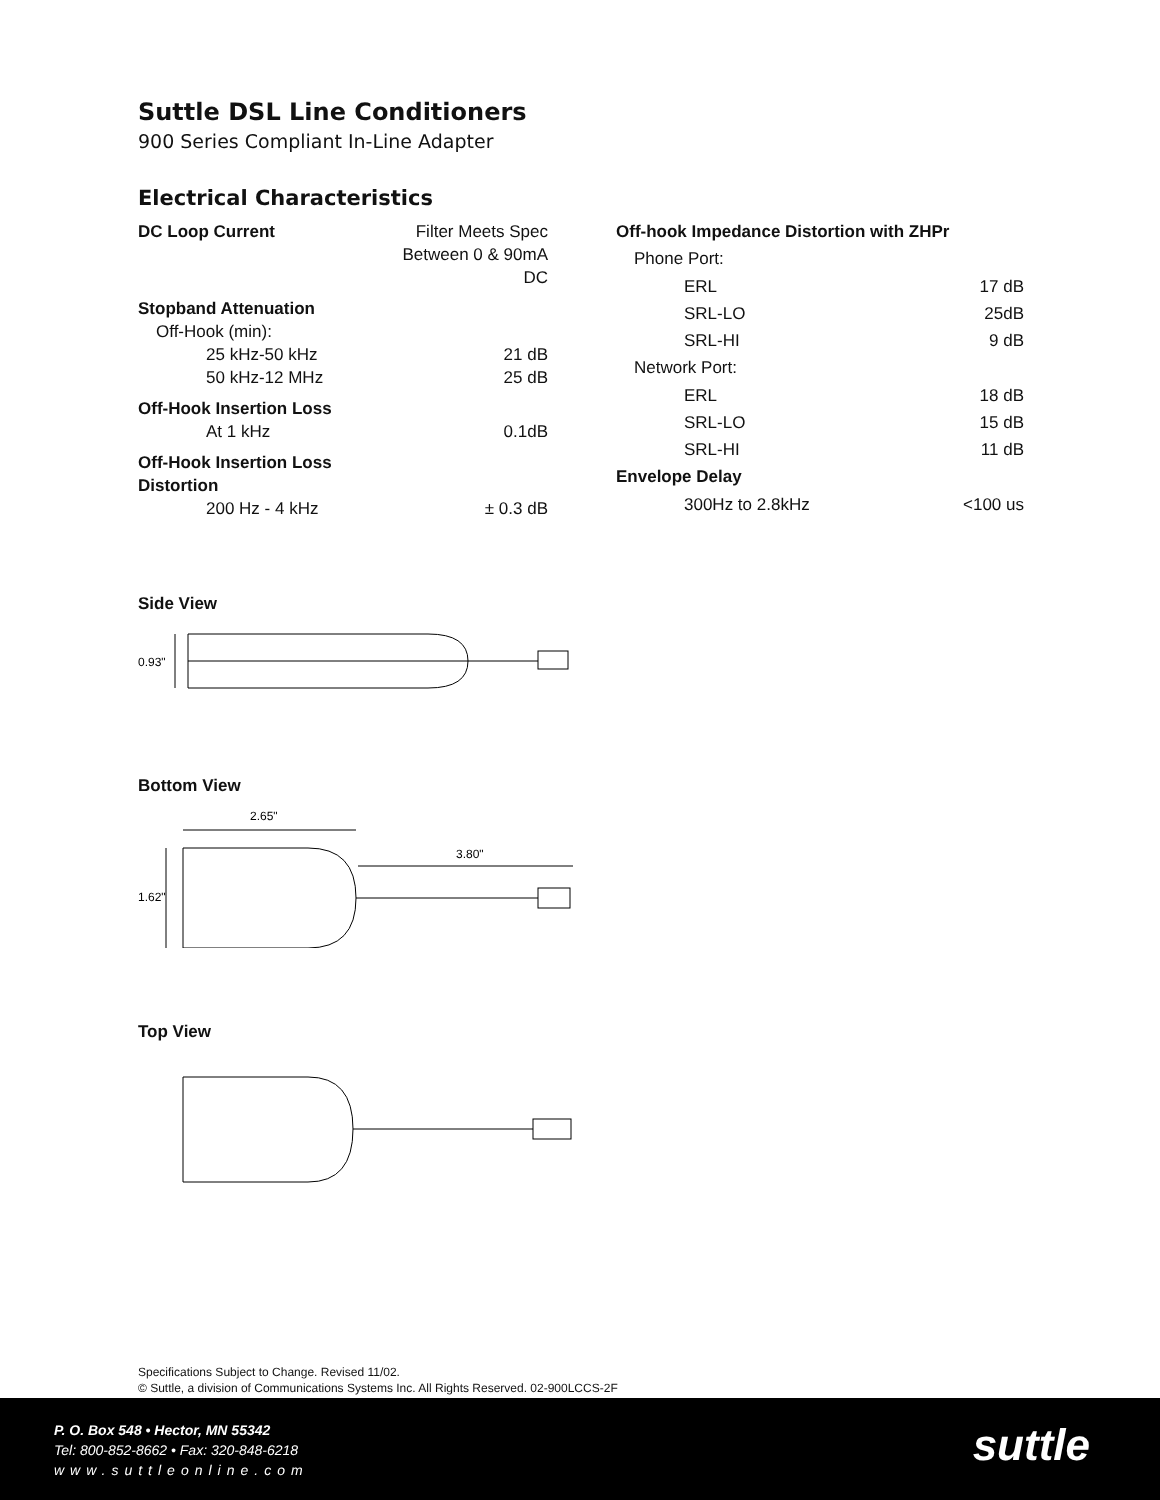Suttle DSL Line Conditioners
900 Series Compliant In-Line Adapter
Electrical Characteristics
| DC Loop Current | Filter Meets Spec Between 0 & 90mA DC |
| Stopband Attenuation | |
| Off-Hook (min): | |
| 25 kHz-50 kHz | 21 dB |
| 50 kHz-12 MHz | 25 dB |
| Off-Hook Insertion Loss | |
| At 1 kHz | 0.1dB |
| Off-Hook Insertion Loss Distortion | |
| 200 Hz - 4 kHz | ± 0.3 dB |
| Off-hook Impedance Distortion with ZHPr | |
| Phone Port: | |
| ERL | 17 dB |
| SRL-LO | 25dB |
| SRL-HI | 9 dB |
| Network Port: | |
| ERL | 18 dB |
| SRL-LO | 15 dB |
| SRL-HI | 11 dB |
| Envelope Delay | |
| 300Hz to 2.8kHz | <100 us |
Side View
0.93"
Bottom View
2.65"
3.80"
1.62"
Top View
Specifications Subject to Change. Revised 11/02.
© Suttle, a division of Communications Systems Inc. All Rights Reserved. 02-900LCCS-2F
P. O. Box 548 • Hector, MN 55342
Tel: 800-852-8662 • Fax: 320-848-6218
www.suttleonline.com
suttle